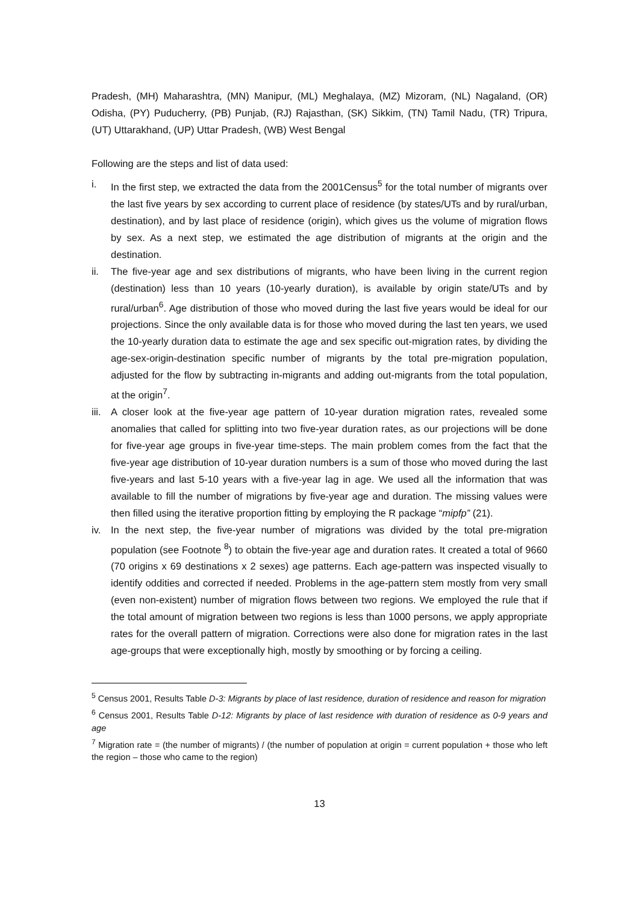Pradesh, (MH) Maharashtra, (MN) Manipur, (ML) Meghalaya, (MZ) Mizoram, (NL) Nagaland, (OR) Odisha, (PY) Puducherry, (PB) Punjab, (RJ) Rajasthan, (SK) Sikkim, (TN) Tamil Nadu, (TR) Tripura, (UT) Uttarakhand, (UP) Uttar Pradesh, (WB) West Bengal
Following are the steps and list of data used:
i. In the first step, we extracted the data from the 2001Census<sup>5</sup> for the total number of migrants over the last five years by sex according to current place of residence (by states/UTs and by rural/urban, destination), and by last place of residence (origin), which gives us the volume of migration flows by sex. As a next step, we estimated the age distribution of migrants at the origin and the destination.
ii. The five-year age and sex distributions of migrants, who have been living in the current region (destination) less than 10 years (10-yearly duration), is available by origin state/UTs and by rural/urban<sup>6</sup>. Age distribution of those who moved during the last five years would be ideal for our projections. Since the only available data is for those who moved during the last ten years, we used the 10-yearly duration data to estimate the age and sex specific out-migration rates, by dividing the age-sex-origin-destination specific number of migrants by the total pre-migration population, adjusted for the flow by subtracting in-migrants and adding out-migrants from the total population, at the origin<sup>7</sup>.
iii. A closer look at the five-year age pattern of 10-year duration migration rates, revealed some anomalies that called for splitting into two five-year duration rates, as our projections will be done for five-year age groups in five-year time-steps. The main problem comes from the fact that the five-year age distribution of 10-year duration numbers is a sum of those who moved during the last five-years and last 5-10 years with a five-year lag in age. We used all the information that was available to fill the number of migrations by five-year age and duration. The missing values were then filled using the iterative proportion fitting by employing the R package “mipfp” (21).
iv. In the next step, the five-year number of migrations was divided by the total pre-migration population (see Footnote <sup>8</sup>) to obtain the five-year age and duration rates. It created a total of 9660 (70 origins x 69 destinations x 2 sexes) age patterns. Each age-pattern was inspected visually to identify oddities and corrected if needed. Problems in the age-pattern stem mostly from very small (even non-existent) number of migration flows between two regions. We employed the rule that if the total amount of migration between two regions is less than 1000 persons, we apply appropriate rates for the overall pattern of migration. Corrections were also done for migration rates in the last age-groups that were exceptionally high, mostly by smoothing or by forcing a ceiling.
<sup>5</sup> Census 2001, Results Table D-3: Migrants by place of last residence, duration of residence and reason for migration
<sup>6</sup> Census 2001, Results Table D-12: Migrants by place of last residence with duration of residence as 0-9 years and age
<sup>7</sup> Migration rate = (the number of migrants) / (the number of population at origin = current population + those who left the region – those who came to the region)
13